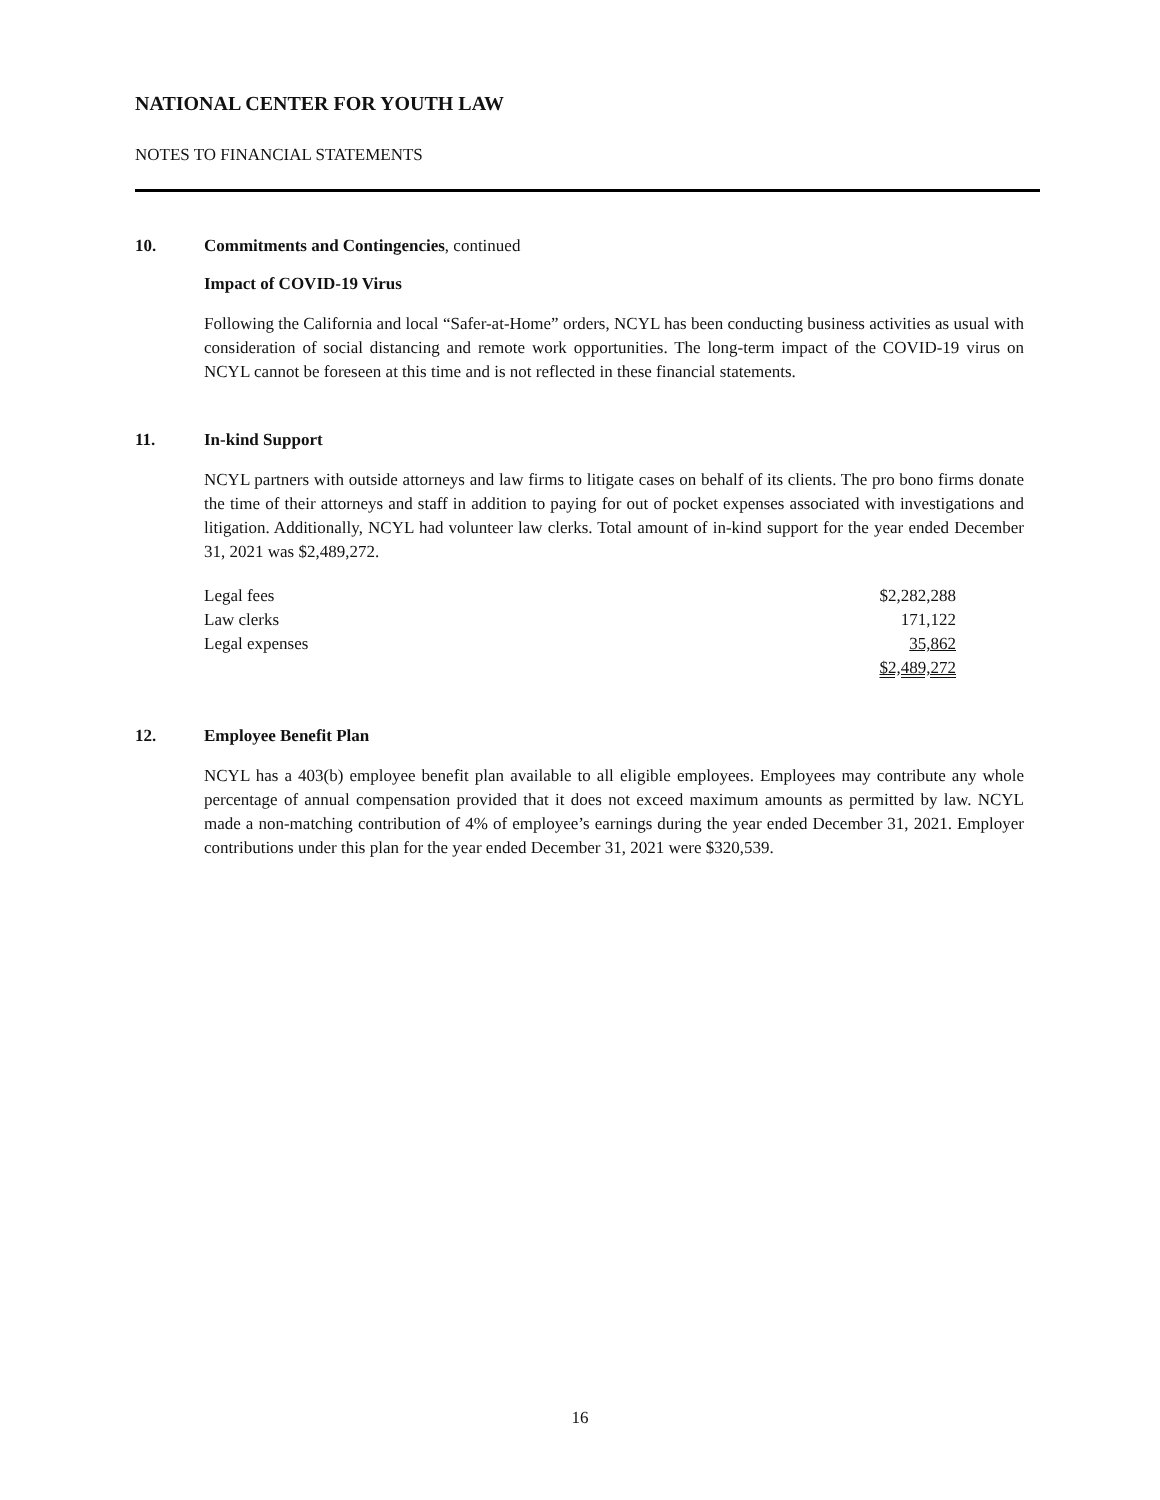NATIONAL CENTER FOR YOUTH LAW
NOTES TO FINANCIAL STATEMENTS
10. Commitments and Contingencies, continued
Impact of COVID-19 Virus
Following the California and local “Safer-at-Home” orders, NCYL has been conducting business activities as usual with consideration of social distancing and remote work opportunities. The long-term impact of the COVID-19 virus on NCYL cannot be foreseen at this time and is not reflected in these financial statements.
11. In-kind Support
NCYL partners with outside attorneys and law firms to litigate cases on behalf of its clients. The pro bono firms donate the time of their attorneys and staff in addition to paying for out of pocket expenses associated with investigations and litigation. Additionally, NCYL had volunteer law clerks. Total amount of in-kind support for the year ended December 31, 2021 was $2,489,272.
| Legal fees | $2,282,288 |
| Law clerks | 171,122 |
| Legal expenses | 35,862 |
| | $2,489,272 |
12. Employee Benefit Plan
NCYL has a 403(b) employee benefit plan available to all eligible employees. Employees may contribute any whole percentage of annual compensation provided that it does not exceed maximum amounts as permitted by law. NCYL made a non-matching contribution of 4% of employee’s earnings during the year ended December 31, 2021. Employer contributions under this plan for the year ended December 31, 2021 were $320,539.
16